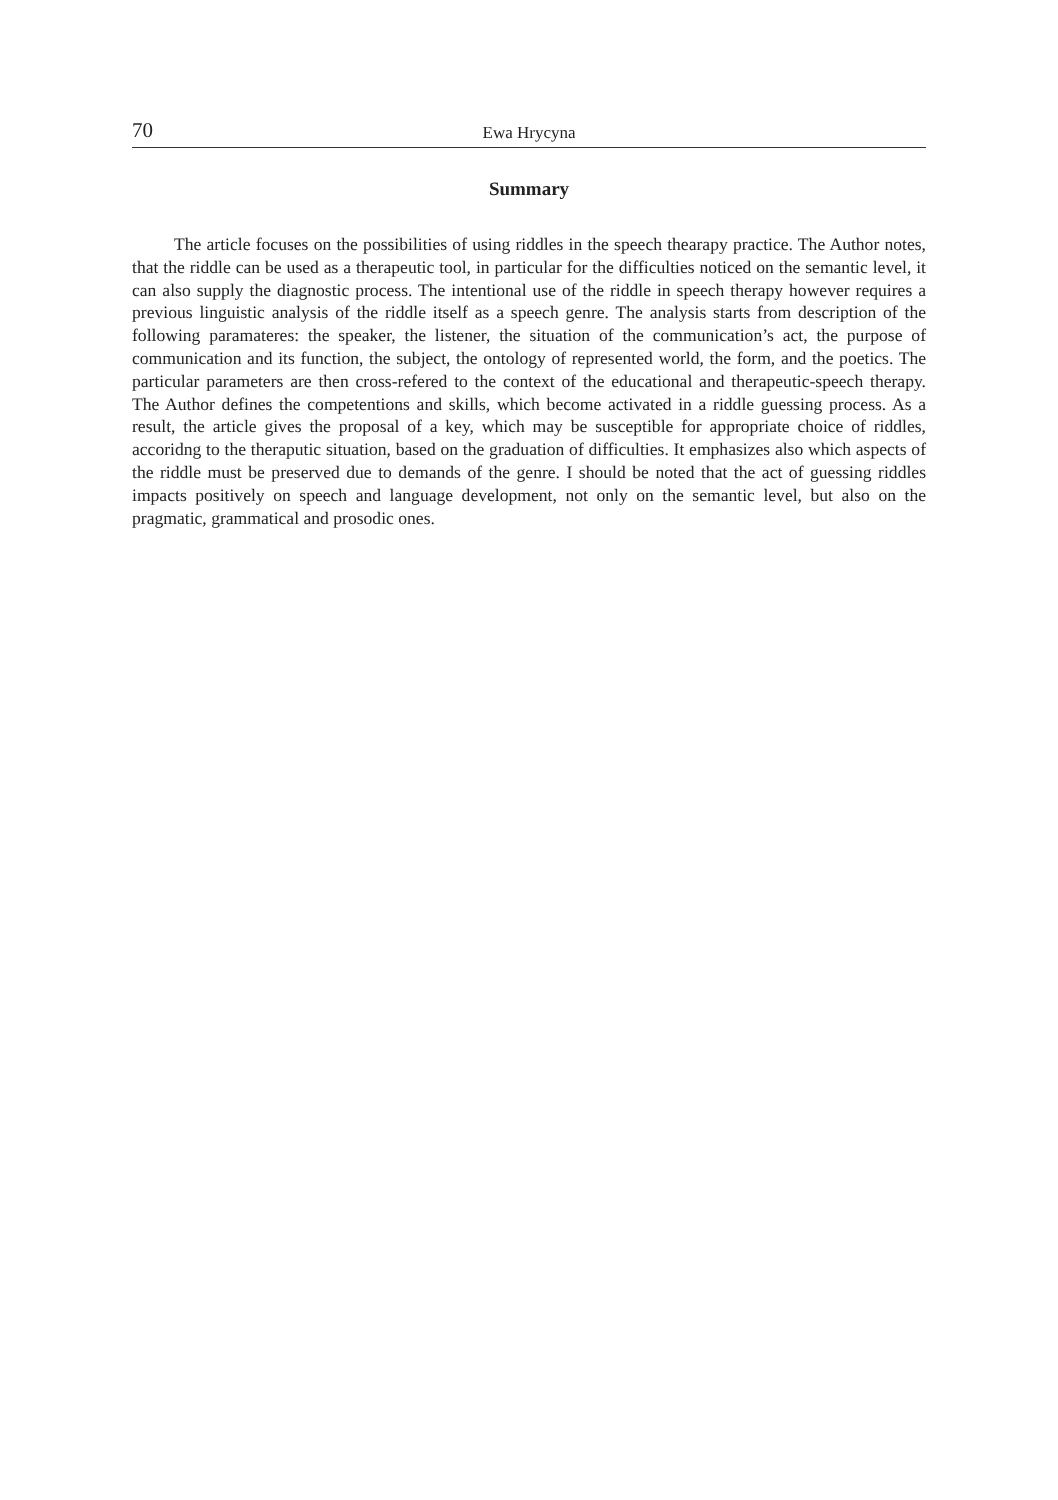70 Ewa Hrycyna
Summary
The article focuses on the possibilities of using riddles in the speech thearapy practice. The Author notes, that the riddle can be used as a therapeutic tool, in particular for the difficulties noticed on the semantic level, it can also supply the diagnostic process. The intentional use of the riddle in speech therapy however requires a previous linguistic analysis of the riddle itself as a speech genre. The analysis starts from description of the following paramateres: the speaker, the listener, the situation of the communication’s act, the purpose of communication and its function, the subject, the ontology of represented world, the form, and the poetics. The particular parameters are then cross-refered to the context of the educational and therapeutic-speech therapy. The Author defines the competentions and skills, which become activated in a riddle guessing process. As a result, the article gives the proposal of a key, which may be susceptible for appropriate choice of riddles, accoridng to the theraputic situation, based on the graduation of difficulties. It emphasizes also which aspects of the riddle must be preserved due to demands of the genre. I should be noted that the act of guessing riddles impacts positively on speech and language development, not only on the semantic level, but also on the pragmatic, grammatical and prosodic ones.